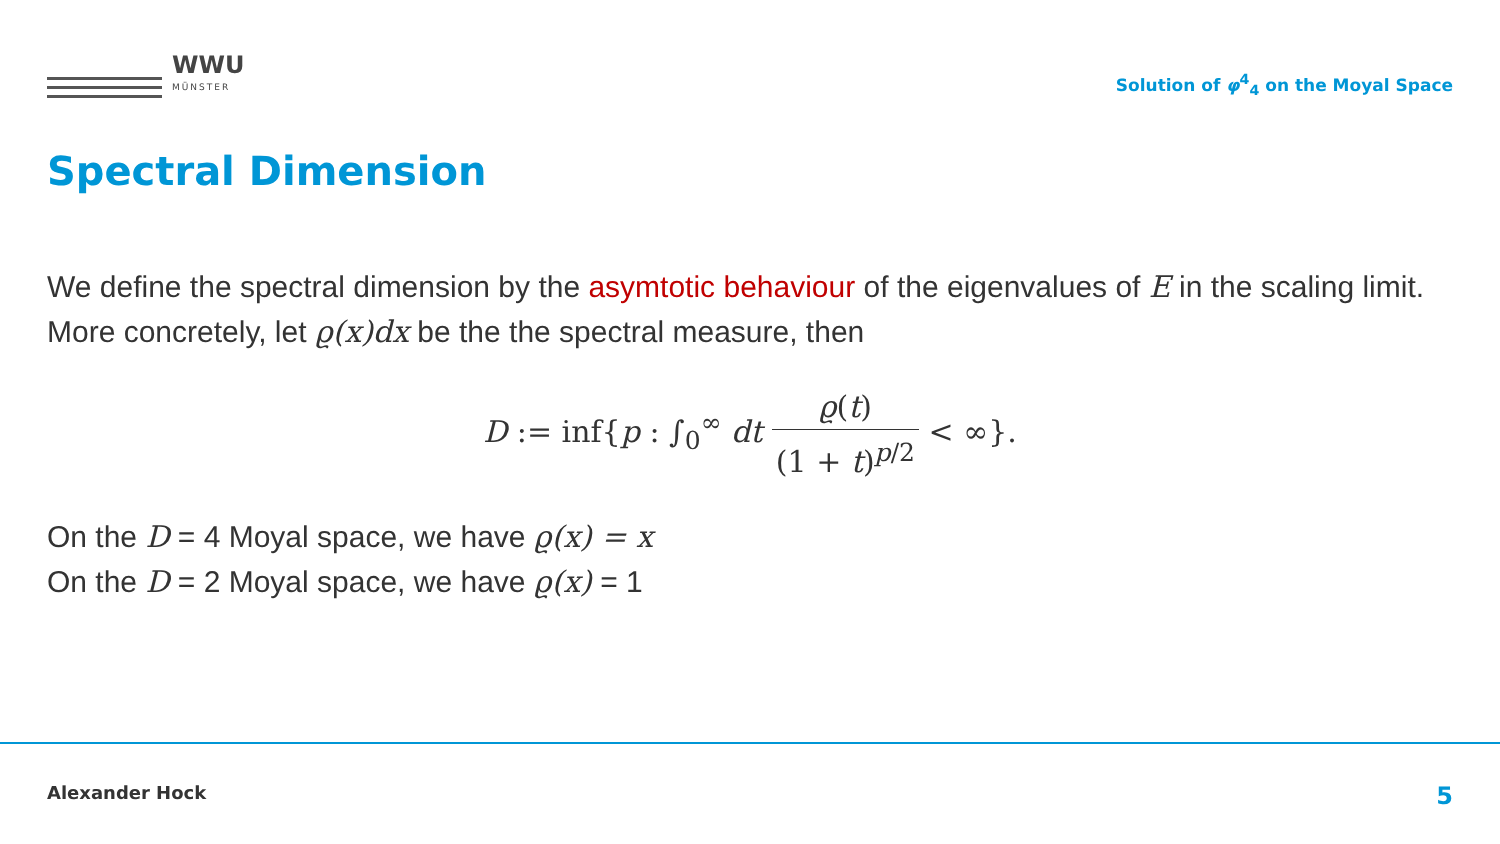WWU
MÜNSTER
Solution of φ<sup>4</sup><sub>4</sub> on the Moyal Space
Spectral Dimension
We define the spectral dimension by the asymtotic behaviour of the eigenvalues of E in the scaling limit.
More concretely, let ϱ(x)dx be the the spectral measure, then
D := inf{p : ∫<sub>0</sub><sup>∞</sup> dt ϱ(t) (1 + t)<sup>p/2</sup> < ∞}.
On the D = 4 Moyal space, we have ϱ(x) = x
On the D = 2 Moyal space, we have ϱ(x) = 1
Alexander Hock 5